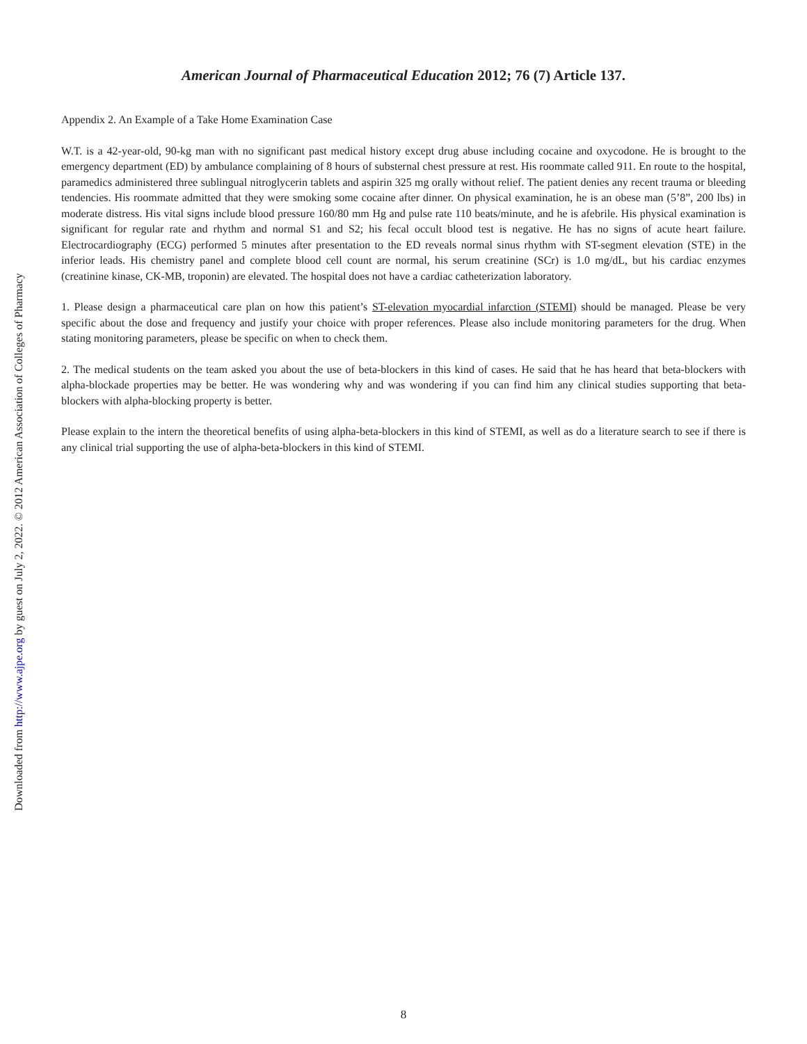American Journal of Pharmaceutical Education 2012; 76 (7) Article 137.
Appendix 2. An Example of a Take Home Examination Case
W.T. is a 42-year-old, 90-kg man with no significant past medical history except drug abuse including cocaine and oxycodone. He is brought to the emergency department (ED) by ambulance complaining of 8 hours of substernal chest pressure at rest. His roommate called 911. En route to the hospital, paramedics administered three sublingual nitroglycerin tablets and aspirin 325 mg orally without relief. The patient denies any recent trauma or bleeding tendencies. His roommate admitted that they were smoking some cocaine after dinner. On physical examination, he is an obese man (5’8”, 200 lbs) in moderate distress. His vital signs include blood pressure 160/80 mm Hg and pulse rate 110 beats/minute, and he is afebrile. His physical examination is significant for regular rate and rhythm and normal S1 and S2; his fecal occult blood test is negative. He has no signs of acute heart failure. Electrocardiography (ECG) performed 5 minutes after presentation to the ED reveals normal sinus rhythm with ST-segment elevation (STE) in the inferior leads. His chemistry panel and complete blood cell count are normal, his serum creatinine (SCr) is 1.0 mg/dL, but his cardiac enzymes (creatinine kinase, CK-MB, troponin) are elevated. The hospital does not have a cardiac catheterization laboratory.
1. Please design a pharmaceutical care plan on how this patient’s ST-elevation myocardial infarction (STEMI) should be managed. Please be very specific about the dose and frequency and justify your choice with proper references. Please also include monitoring parameters for the drug. When stating monitoring parameters, please be specific on when to check them.
2. The medical students on the team asked you about the use of beta-blockers in this kind of cases. He said that he has heard that beta-blockers with alpha-blockade properties may be better. He was wondering why and was wondering if you can find him any clinical studies supporting that beta-blockers with alpha-blocking property is better.
Please explain to the intern the theoretical benefits of using alpha-beta-blockers in this kind of STEMI, as well as do a literature search to see if there is any clinical trial supporting the use of alpha-beta-blockers in this kind of STEMI.
Downloaded from http://www.ajpe.org by guest on July 2, 2022. © 2012 American Association of Colleges of Pharmacy
8